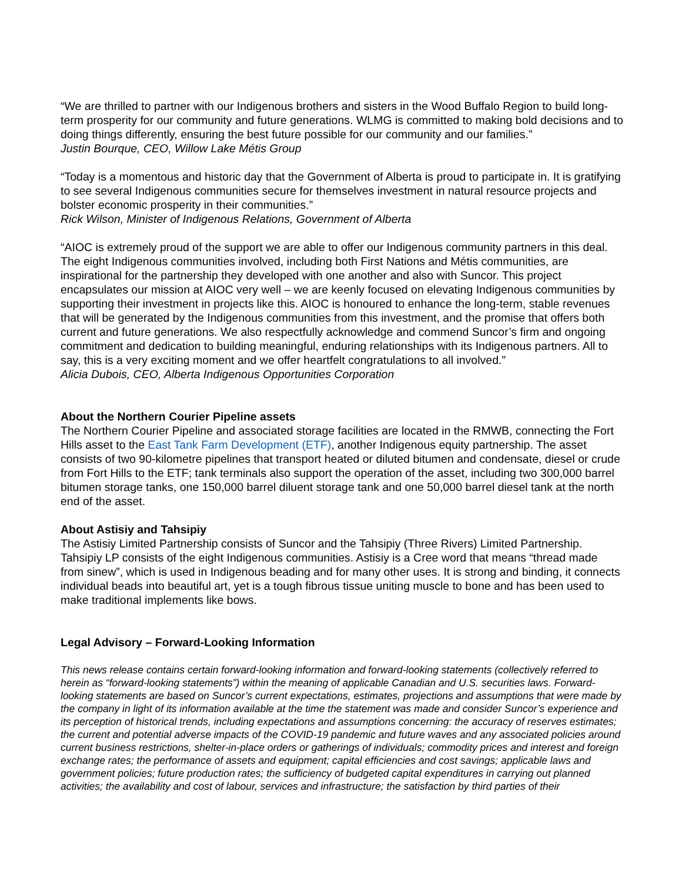“We are thrilled to partner with our Indigenous brothers and sisters in the Wood Buffalo Region to build long-term prosperity for our community and future generations. WLMG is committed to making bold decisions and to doing things differently, ensuring the best future possible for our community and our families.”
Justin Bourque, CEO, Willow Lake Métis Group
“Today is a momentous and historic day that the Government of Alberta is proud to participate in. It is gratifying to see several Indigenous communities secure for themselves investment in natural resource projects and bolster economic prosperity in their communities.”
Rick Wilson, Minister of Indigenous Relations, Government of Alberta
“AIOC is extremely proud of the support we are able to offer our Indigenous community partners in this deal. The eight Indigenous communities involved, including both First Nations and Métis communities, are inspirational for the partnership they developed with one another and also with Suncor. This project encapsulates our mission at AIOC very well – we are keenly focused on elevating Indigenous communities by supporting their investment in projects like this. AIOC is honoured to enhance the long-term, stable revenues that will be generated by the Indigenous communities from this investment, and the promise that offers both current and future generations. We also respectfully acknowledge and commend Suncor’s firm and ongoing commitment and dedication to building meaningful, enduring relationships with its Indigenous partners. All to say, this is a very exciting moment and we offer heartfelt congratulations to all involved.”
Alicia Dubois, CEO, Alberta Indigenous Opportunities Corporation
About the Northern Courier Pipeline assets
The Northern Courier Pipeline and associated storage facilities are located in the RMWB, connecting the Fort Hills asset to the East Tank Farm Development (ETF), another Indigenous equity partnership. The asset consists of two 90-kilometre pipelines that transport heated or diluted bitumen and condensate, diesel or crude from Fort Hills to the ETF; tank terminals also support the operation of the asset, including two 300,000 barrel bitumen storage tanks, one 150,000 barrel diluent storage tank and one 50,000 barrel diesel tank at the north end of the asset.
About Astisiy and Tahsipiy
The Astisiy Limited Partnership consists of Suncor and the Tahsipiy (Three Rivers) Limited Partnership. Tahsipiy LP consists of the eight Indigenous communities. Astisiy is a Cree word that means “thread made from sinew”, which is used in Indigenous beading and for many other uses. It is strong and binding, it connects individual beads into beautiful art, yet is a tough fibrous tissue uniting muscle to bone and has been used to make traditional implements like bows.
Legal Advisory – Forward-Looking Information
This news release contains certain forward-looking information and forward-looking statements (collectively referred to herein as “forward-looking statements”) within the meaning of applicable Canadian and U.S. securities laws. Forward-looking statements are based on Suncor’s current expectations, estimates, projections and assumptions that were made by the company in light of its information available at the time the statement was made and consider Suncor’s experience and its perception of historical trends, including expectations and assumptions concerning: the accuracy of reserves estimates; the current and potential adverse impacts of the COVID-19 pandemic and future waves and any associated policies around current business restrictions, shelter-in-place orders or gatherings of individuals; commodity prices and interest and foreign exchange rates; the performance of assets and equipment; capital efficiencies and cost savings; applicable laws and government policies; future production rates; the sufficiency of budgeted capital expenditures in carrying out planned activities; the availability and cost of labour, services and infrastructure; the satisfaction by third parties of their